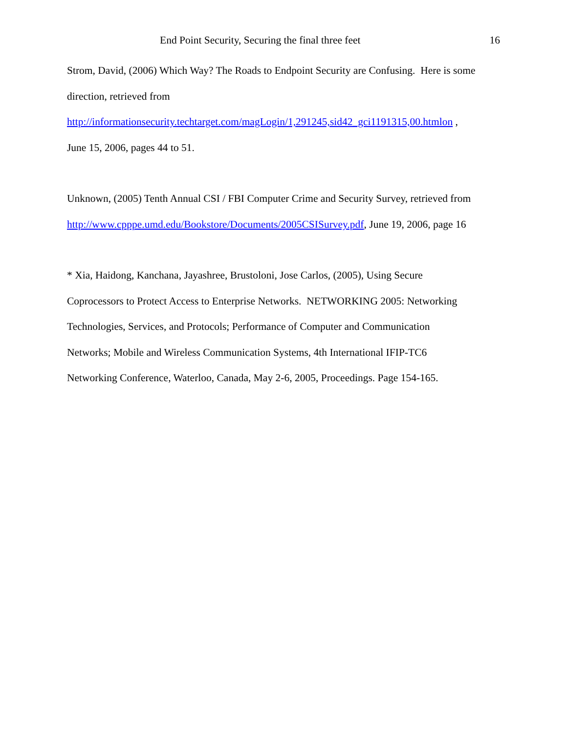End Point Security, Securing the final three feet 16
Strom, David, (2006) Which Way? The Roads to Endpoint Security are Confusing. Here is some direction, retrieved from
http://informationsecurity.techtarget.com/magLogin/1,291245,sid42_gci1191315,00.htmlon ,
June 15, 2006, pages 44 to 51.
Unknown, (2005) Tenth Annual CSI / FBI Computer Crime and Security Survey, retrieved from http://www.cpppe.umd.edu/Bookstore/Documents/2005CSISurvey.pdf, June 19, 2006, page 16
* Xia, Haidong, Kanchana, Jayashree, Brustoloni, Jose Carlos, (2005), Using Secure
Coprocessors to Protect Access to Enterprise Networks. NETWORKING 2005: Networking
Technologies, Services, and Protocols; Performance of Computer and Communication
Networks; Mobile and Wireless Communication Systems, 4th International IFIP-TC6
Networking Conference, Waterloo, Canada, May 2-6, 2005, Proceedings. Page 154-165.